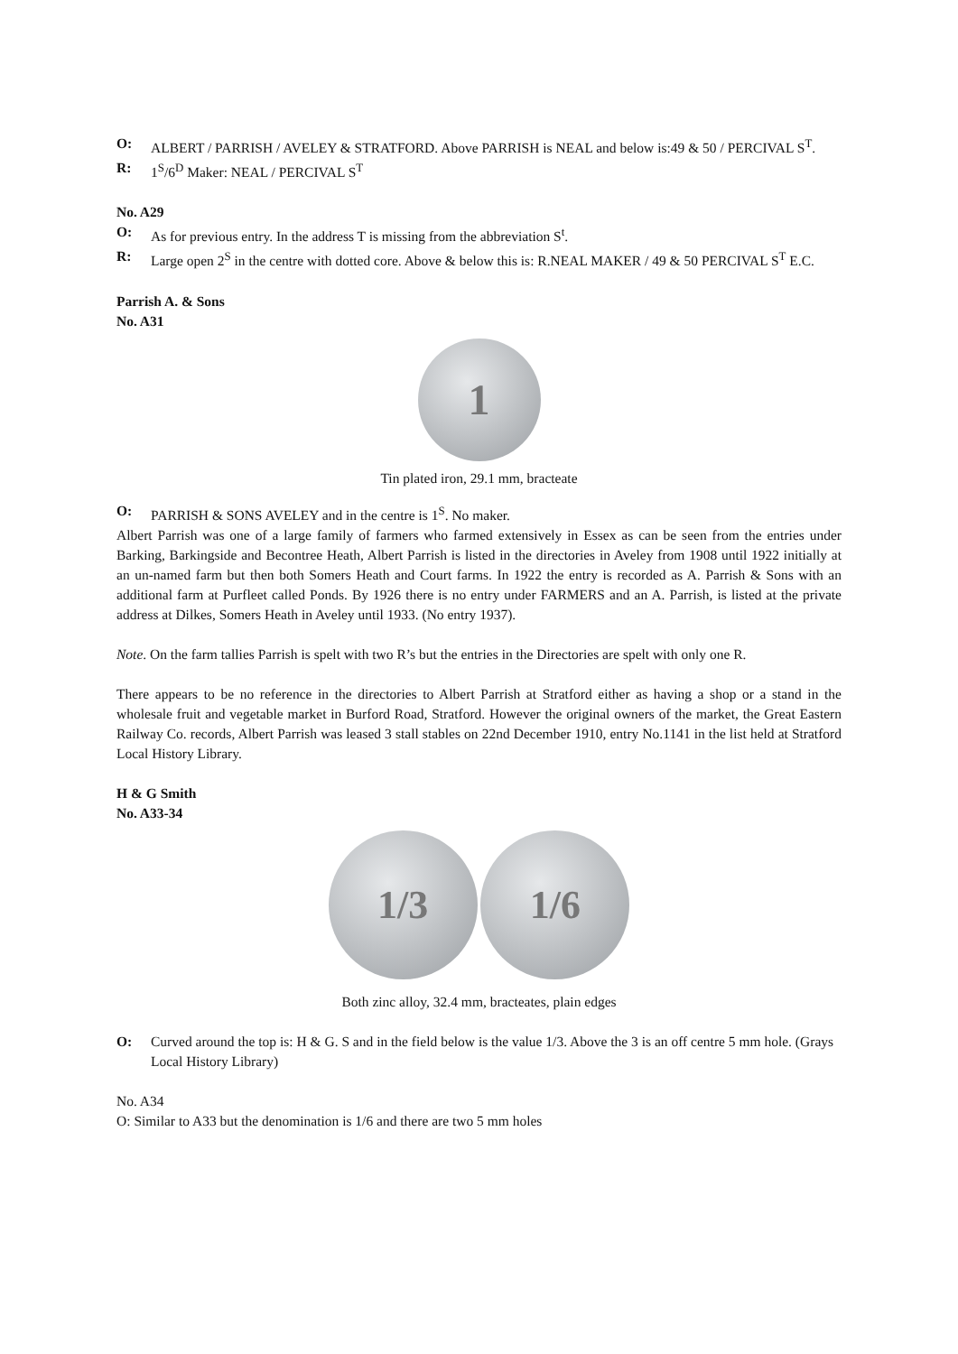O: ALBERT / PARRISH / AVELEY & STRATFORD. Above PARRISH is NEAL and below is:49 & 50 / PERCIVAL S<sup>T</sup>.
R: 1<sup>S</sup>/6<sup>D</sup> Maker: NEAL / PERCIVAL S<sup>T</sup>
No. A29
O: As for previous entry. In the address T is missing from the abbreviation S<sup>t</sup>.
R: Large open 2<sup>S</sup> in the centre with dotted core. Above & below this is: R.NEAL MAKER / 49 & 50 PERCIVAL S<sup>T</sup> E.C.
Parrish A. & Sons
No. A31
1
Tin plated iron, 29.1 mm, bracteate
O: PARRISH & SONS AVELEY and in the centre is 1<sup>S</sup>. No maker.
Albert Parrish was one of a large family of farmers who farmed extensively in Essex as can be seen from the entries under Barking, Barkingside and Becontree Heath, Albert Parrish is listed in the directories in Aveley from 1908 until 1922 initially at an un-named farm but then both Somers Heath and Court farms. In 1922 the entry is recorded as A. Parrish & Sons with an additional farm at Purfleet called Ponds. By 1926 there is no entry under FARMERS and an A. Parrish, is listed at the private address at Dilkes, Somers Heath in Aveley until 1933. (No entry 1937).
Note. On the farm tallies Parrish is spelt with two R’s but the entries in the Directories are spelt with only one R.
There appears to be no reference in the directories to Albert Parrish at Stratford either as having a shop or a stand in the wholesale fruit and vegetable market in Burford Road, Stratford. However the original owners of the market, the Great Eastern Railway Co. records, Albert Parrish was leased 3 stall stables on 22nd December 1910, entry No.1141 in the list held at Stratford Local History Library.
H & G Smith
No. A33-34
1/3 1/6
Both zinc alloy, 32.4 mm, bracteates, plain edges
O: Curved around the top is: H & G. S and in the field below is the value 1/3. Above the 3 is an off centre 5 mm hole. (Grays Local History Library)
No. A34
O: Similar to A33 but the denomination is 1/6 and there are two 5 mm holes